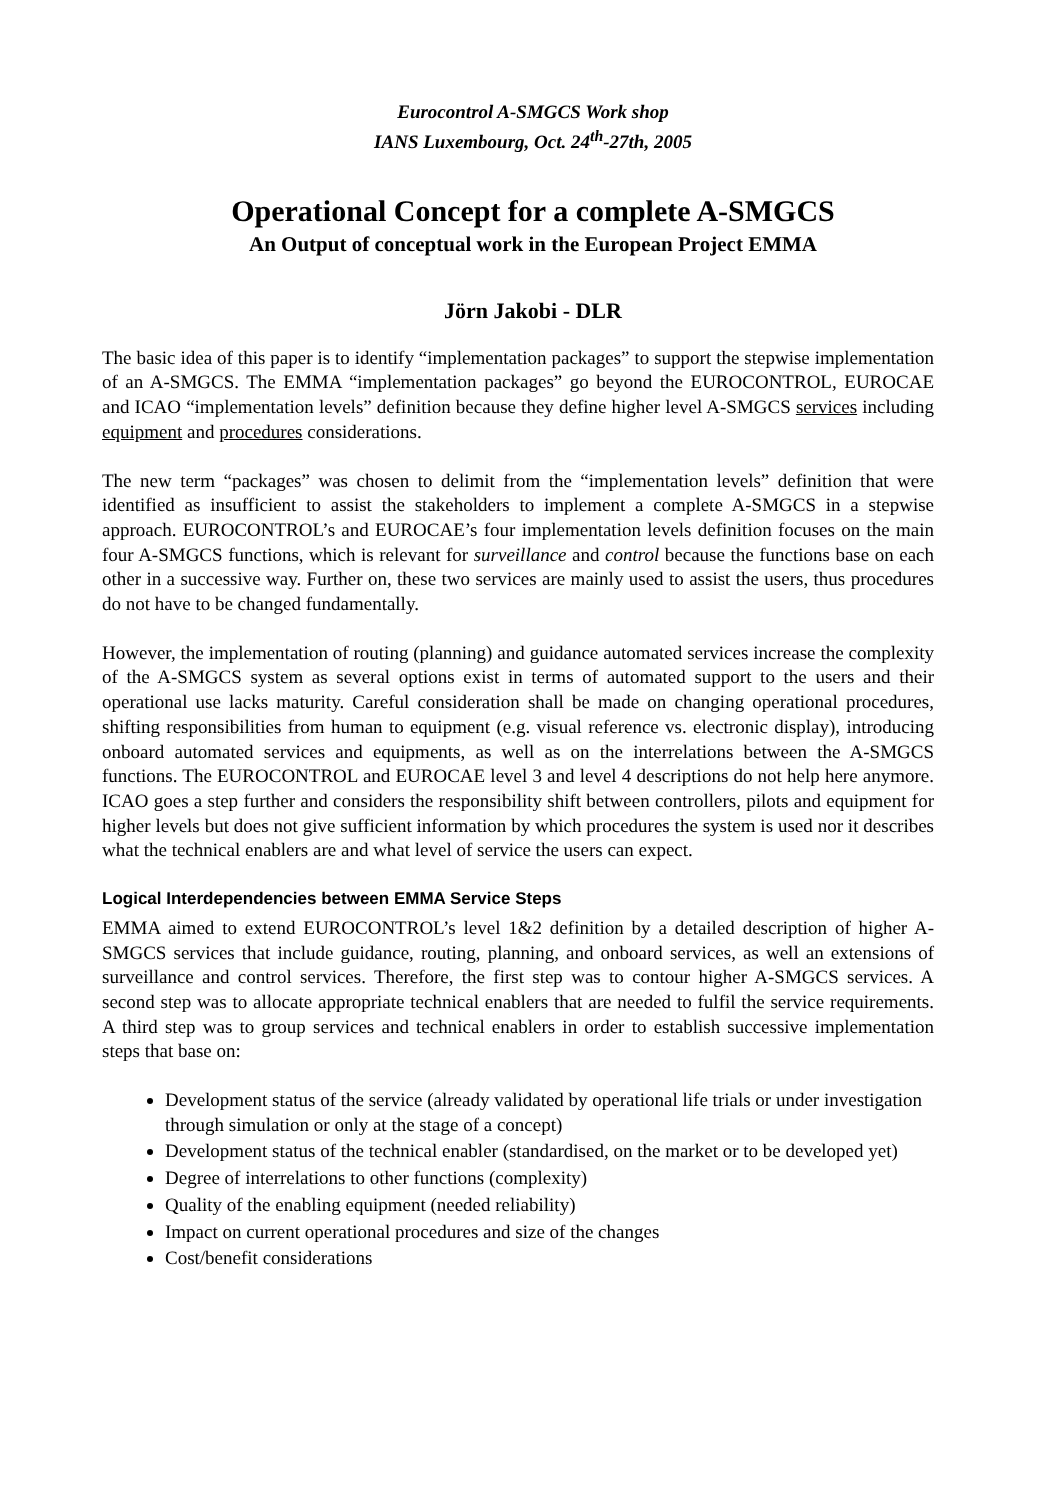Eurocontrol A-SMGCS Work shop
IANS Luxembourg, Oct. 24<sup>th</sup>-27th, 2005
Operational Concept for a complete A-SMGCS
An Output of conceptual work in the European Project EMMA
Jörn Jakobi - DLR
The basic idea of this paper is to identify “implementation packages” to support the stepwise implementation of an A-SMGCS. The EMMA “implementation packages” go beyond the EUROCONTROL, EUROCAE and ICAO “implementation levels” definition because they define higher level A-SMGCS services including equipment and procedures considerations.
The new term “packages” was chosen to delimit from the “implementation levels” definition that were identified as insufficient to assist the stakeholders to implement a complete A-SMGCS in a stepwise approach. EUROCONTROL’s and EUROCAE’s four implementation levels definition focuses on the main four A-SMGCS functions, which is relevant for surveillance and control because the functions base on each other in a successive way. Further on, these two services are mainly used to assist the users, thus procedures do not have to be changed fundamentally.
However, the implementation of routing (planning) and guidance automated services increase the complexity of the A-SMGCS system as several options exist in terms of automated support to the users and their operational use lacks maturity. Careful consideration shall be made on changing operational procedures, shifting responsibilities from human to equipment (e.g. visual reference vs. electronic display), introducing onboard automated services and equipments, as well as on the interrelations between the A-SMGCS functions. The EUROCONTROL and EUROCAE level 3 and level 4 descriptions do not help here anymore. ICAO goes a step further and considers the responsibility shift between controllers, pilots and equipment for higher levels but does not give sufficient information by which procedures the system is used nor it describes what the technical enablers are and what level of service the users can expect.
Logical Interdependencies between EMMA Service Steps
EMMA aimed to extend EUROCONTROL’s level 1&2 definition by a detailed description of higher A-SMGCS services that include guidance, routing, planning, and onboard services, as well an extensions of surveillance and control services. Therefore, the first step was to contour higher A-SMGCS services. A second step was to allocate appropriate technical enablers that are needed to fulfil the service requirements. A third step was to group services and technical enablers in order to establish successive implementation steps that base on:
Development status of the service (already validated by operational life trials or under investigation through simulation or only at the stage of a concept)
Development status of the technical enabler (standardised, on the market or to be developed yet)
Degree of interrelations to other functions (complexity)
Quality of the enabling equipment (needed reliability)
Impact on current operational procedures and size of the changes
Cost/benefit considerations